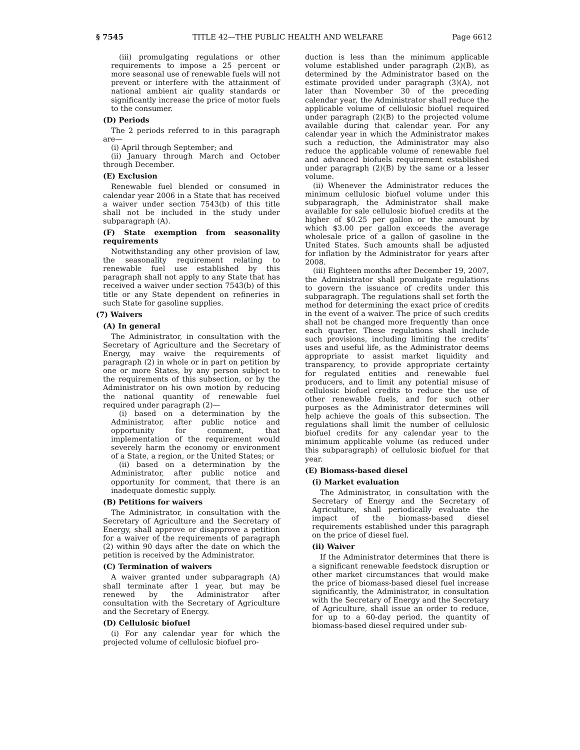§ 7545 TITLE 42—THE PUBLIC HEALTH AND WELFARE Page 6612
(iii) promulgating regulations or other requirements to impose a 25 percent or more seasonal use of renewable fuels will not prevent or interfere with the attainment of national ambient air quality standards or significantly increase the price of motor fuels to the consumer.
(D) Periods
The 2 periods referred to in this paragraph are—
(i) April through September; and
(ii) January through March and October through December.
(E) Exclusion
Renewable fuel blended or consumed in calendar year 2006 in a State that has received a waiver under section 7543(b) of this title shall not be included in the study under subparagraph (A).
(F) State exemption from seasonality requirements
Notwithstanding any other provision of law, the seasonality requirement relating to renewable fuel use established by this paragraph shall not apply to any State that has received a waiver under section 7543(b) of this title or any State dependent on refineries in such State for gasoline supplies.
(7) Waivers
(A) In general
The Administrator, in consultation with the Secretary of Agriculture and the Secretary of Energy, may waive the requirements of paragraph (2) in whole or in part on petition by one or more States, by any person subject to the requirements of this subsection, or by the Administrator on his own motion by reducing the national quantity of renewable fuel required under paragraph (2)—
(i) based on a determination by the Administrator, after public notice and opportunity for comment, that implementation of the requirement would severely harm the economy or environment of a State, a region, or the United States; or
(ii) based on a determination by the Administrator, after public notice and opportunity for comment, that there is an inadequate domestic supply.
(B) Petitions for waivers
The Administrator, in consultation with the Secretary of Agriculture and the Secretary of Energy, shall approve or disapprove a petition for a waiver of the requirements of paragraph (2) within 90 days after the date on which the petition is received by the Administrator.
(C) Termination of waivers
A waiver granted under subparagraph (A) shall terminate after 1 year, but may be renewed by the Administrator after consultation with the Secretary of Agriculture and the Secretary of Energy.
(D) Cellulosic biofuel
(i) For any calendar year for which the projected volume of cellulosic biofuel pro-
duction is less than the minimum applicable volume established under paragraph (2)(B), as determined by the Administrator based on the estimate provided under paragraph (3)(A), not later than November 30 of the preceding calendar year, the Administrator shall reduce the applicable volume of cellulosic biofuel required under paragraph (2)(B) to the projected volume available during that calendar year. For any calendar year in which the Administrator makes such a reduction, the Administrator may also reduce the applicable volume of renewable fuel and advanced biofuels requirement established under paragraph (2)(B) by the same or a lesser volume.
(ii) Whenever the Administrator reduces the minimum cellulosic biofuel volume under this subparagraph, the Administrator shall make available for sale cellulosic biofuel credits at the higher of $0.25 per gallon or the amount by which $3.00 per gallon exceeds the average wholesale price of a gallon of gasoline in the United States. Such amounts shall be adjusted for inflation by the Administrator for years after 2008.
(iii) Eighteen months after December 19, 2007, the Administrator shall promulgate regulations to govern the issuance of credits under this subparagraph. The regulations shall set forth the method for determining the exact price of credits in the event of a waiver. The price of such credits shall not be changed more frequently than once each quarter. These regulations shall include such provisions, including limiting the credits’ uses and useful life, as the Administrator deems appropriate to assist market liquidity and transparency, to provide appropriate certainty for regulated entities and renewable fuel producers, and to limit any potential misuse of cellulosic biofuel credits to reduce the use of other renewable fuels, and for such other purposes as the Administrator determines will help achieve the goals of this subsection. The regulations shall limit the number of cellulosic biofuel credits for any calendar year to the minimum applicable volume (as reduced under this subparagraph) of cellulosic biofuel for that year.
(E) Biomass-based diesel
(i) Market evaluation
The Administrator, in consultation with the Secretary of Energy and the Secretary of Agriculture, shall periodically evaluate the impact of the biomass-based diesel requirements established under this paragraph on the price of diesel fuel.
(ii) Waiver
If the Administrator determines that there is a significant renewable feedstock disruption or other market circumstances that would make the price of biomass-based diesel fuel increase significantly, the Administrator, in consultation with the Secretary of Energy and the Secretary of Agriculture, shall issue an order to reduce, for up to a 60-day period, the quantity of biomass-based diesel required under sub-